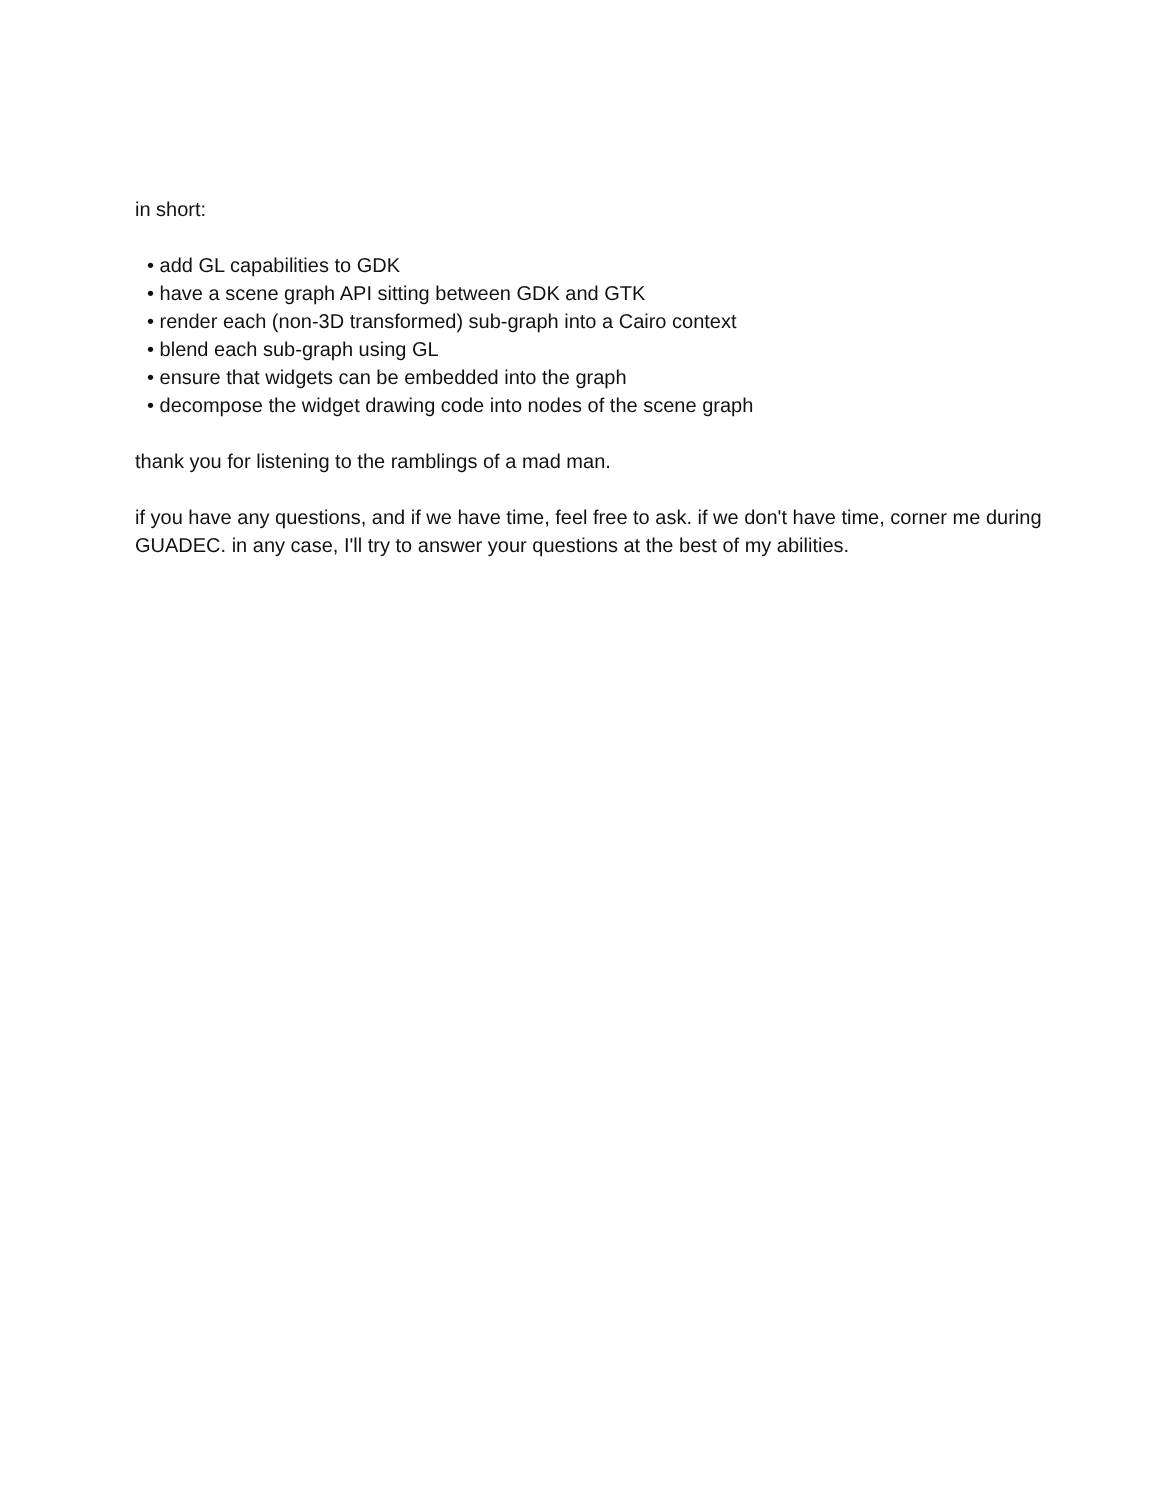in short:
• add GL capabilities to GDK
• have a scene graph API sitting between GDK and GTK
• render each (non-3D transformed) sub-graph into a Cairo context
• blend each sub-graph using GL
• ensure that widgets can be embedded into the graph
• decompose the widget drawing code into nodes of the scene graph
thank you for listening to the ramblings of a mad man.
if you have any questions, and if we have time, feel free to ask. if we don't have time, corner me during GUADEC. in any case, I'll try to answer your questions at the best of my abilities.